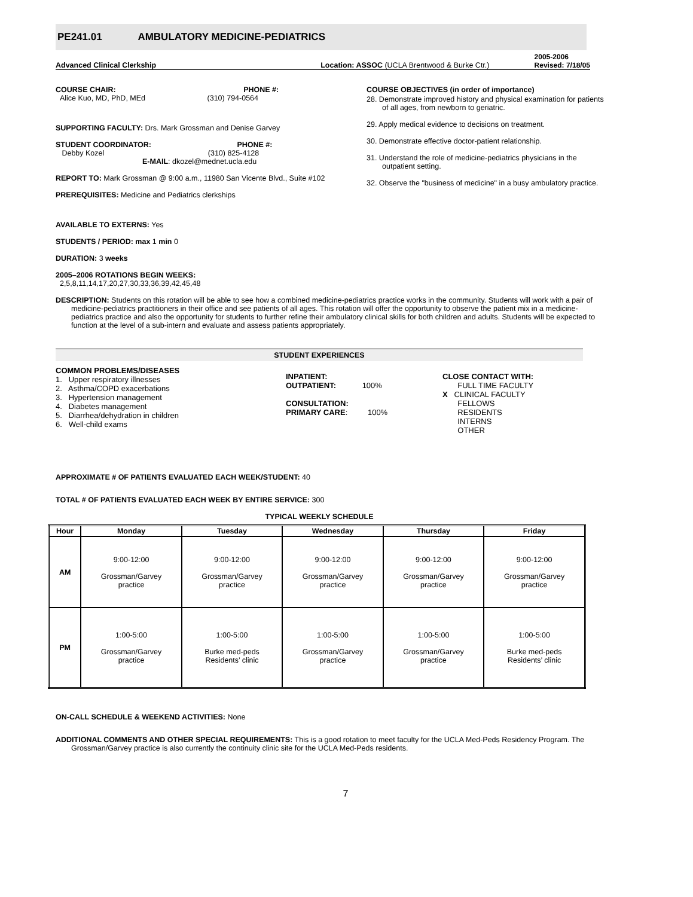PE241.01 AMBULATORY MEDICINE-PEDIATRICS
Advanced Clinical Clerkship Location: ASSOC (UCLA Brentwood & Burke Ctr.) 2005-2006
Revised: 7/18/05
COURSE CHAIR: PHONE #:
Alice Kuo, MD, PhD, MEd (310) 794-0564
SUPPORTING FACULTY: Drs. Mark Grossman and Denise Garvey
STUDENT COORDINATOR: PHONE #:
Debby Kozel (310) 825-4128
E-MAIL: dkozel@mednet.ucla.edu
REPORT TO: Mark Grossman @ 9:00 a.m., 11980 San Vicente Blvd., Suite #102
PREREQUISITES: Medicine and Pediatrics clerkships
AVAILABLE TO EXTERNS: Yes
STUDENTS / PERIOD: max 1 min 0
DURATION: 3 weeks
2005–2006 ROTATIONS BEGIN WEEKS:
2,5,8,11,14,17,20,27,30,33,36,39,42,45,48
COURSE OBJECTIVES (in order of importance)
28. Demonstrate improved history and physical examination for patients of all ages, from newborn to geriatric.
29. Apply medical evidence to decisions on treatment.
30. Demonstrate effective doctor-patient relationship.
31. Understand the role of medicine-pediatrics physicians in the outpatient setting.
32. Observe the "business of medicine" in a busy ambulatory practice.
DESCRIPTION: Students on this rotation will be able to see how a combined medicine-pediatrics practice works in the community. Students will work with a pair of medicine-pediatrics practitioners in their office and see patients of all ages. This rotation will offer the opportunity to observe the patient mix in a medicine-pediatrics practice and also the opportunity for students to further refine their ambulatory clinical skills for both children and adults. Students will be expected to function at the level of a sub-intern and evaluate and assess patients appropriately.
STUDENT EXPERIENCES
COMMON PROBLEMS/DISEASES
1. Upper respiratory illnesses
2. Asthma/COPD exacerbations
3. Hypertension management
4. Diabetes management
5. Diarrhea/dehydration in children
6. Well-child exams
INPATIENT:
OUTPATIENT: 100%
CONSULTATION:
PRIMARY CARE: 100%
CLOSE CONTACT WITH:
FULL TIME FACULTY
X CLINICAL FACULTY
FELLOWS
RESIDENTS
INTERNS
OTHER
APPROXIMATE # OF PATIENTS EVALUATED EACH WEEK/STUDENT: 40
TOTAL # OF PATIENTS EVALUATED EACH WEEK BY ENTIRE SERVICE: 300
TYPICAL WEEKLY SCHEDULE
| Hour | Monday | Tuesday | Wednesday | Thursday | Friday |
| --- | --- | --- | --- | --- | --- |
| AM | 9:00-12:00 Grossman/Garvey practice | 9:00-12:00 Grossman/Garvey practice | 9:00-12:00 Grossman/Garvey practice | 9:00-12:00 Grossman/Garvey practice | 9:00-12:00 Grossman/Garvey practice |
| PM | 1:00-5:00 Grossman/Garvey practice | 1:00-5:00 Burke med-peds Residents’ clinic | 1:00-5:00 Grossman/Garvey practice | 1:00-5:00 Grossman/Garvey practice | 1:00-5:00 Burke med-peds Residents’ clinic |
ON-CALL SCHEDULE & WEEKEND ACTIVITIES: None
ADDITIONAL COMMENTS AND OTHER SPECIAL REQUIREMENTS: This is a good rotation to meet faculty for the UCLA Med-Peds Residency Program. The Grossman/Garvey practice is also currently the continuity clinic site for the UCLA Med-Peds residents.
7